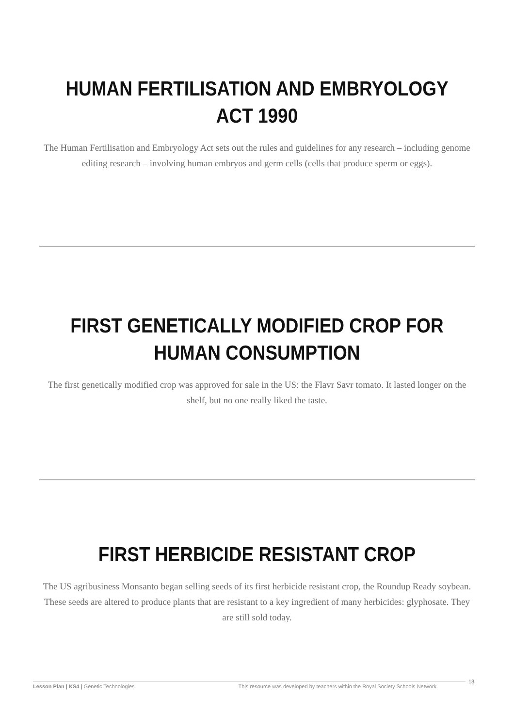HUMAN FERTILISATION AND EMBRYOLOGY ACT 1990
The Human Fertilisation and Embryology Act sets out the rules and guidelines for any research – including genome editing research – involving human embryos and germ cells (cells that produce sperm or eggs).
FIRST GENETICALLY MODIFIED CROP FOR HUMAN CONSUMPTION
The first genetically modified crop was approved for sale in the US: the Flavr Savr tomato. It lasted longer on the shelf, but no one really liked the taste.
FIRST HERBICIDE RESISTANT CROP
The US agribusiness Monsanto began selling seeds of its first herbicide resistant crop, the Roundup Ready soybean. These seeds are altered to produce plants that are resistant to a key ingredient of many herbicides: glyphosate. They are still sold today.
Lesson Plan | KS4 | Genetic Technologies This resource was developed by teachers within the Royal Society Schools Network 13